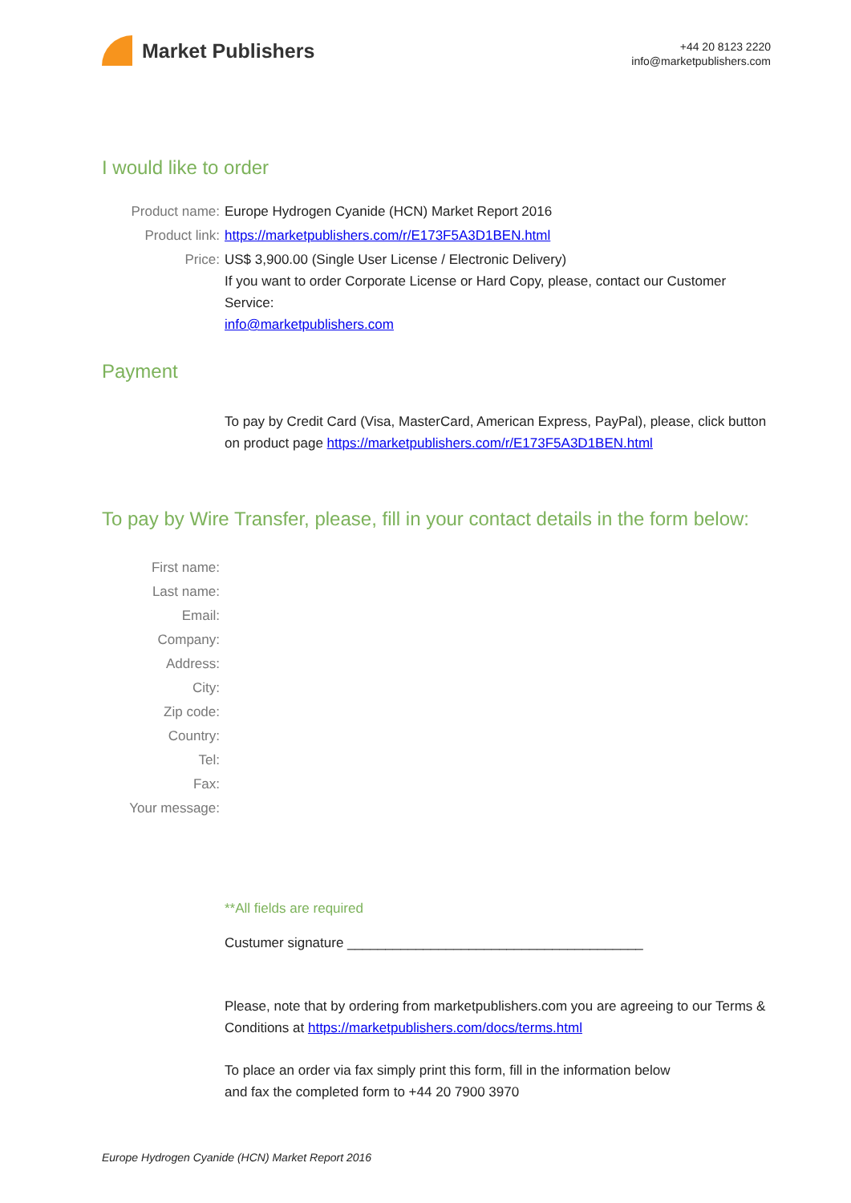Market Publishers
+44 20 8123 2220
info@marketpublishers.com
I would like to order
Product name: Europe Hydrogen Cyanide (HCN) Market Report 2016
Product link: https://marketpublishers.com/r/E173F5A3D1BEN.html
Price: US$ 3,900.00 (Single User License / Electronic Delivery)
If you want to order Corporate License or Hard Copy, please, contact our Customer Service:
info@marketpublishers.com
Payment
To pay by Credit Card (Visa, MasterCard, American Express, PayPal), please, click button on product page https://marketpublishers.com/r/E173F5A3D1BEN.html
To pay by Wire Transfer, please, fill in your contact details in the form below:
First name:
Last name:
Email:
Company:
Address:
City:
Zip code:
Country:
Tel:
Fax:
Your message:
**All fields are required
Custumer signature _______________________________________
Please, note that by ordering from marketpublishers.com you are agreeing to our Terms & Conditions at https://marketpublishers.com/docs/terms.html
To place an order via fax simply print this form, fill in the information below
and fax the completed form to +44 20 7900 3970
Europe Hydrogen Cyanide (HCN) Market Report 2016